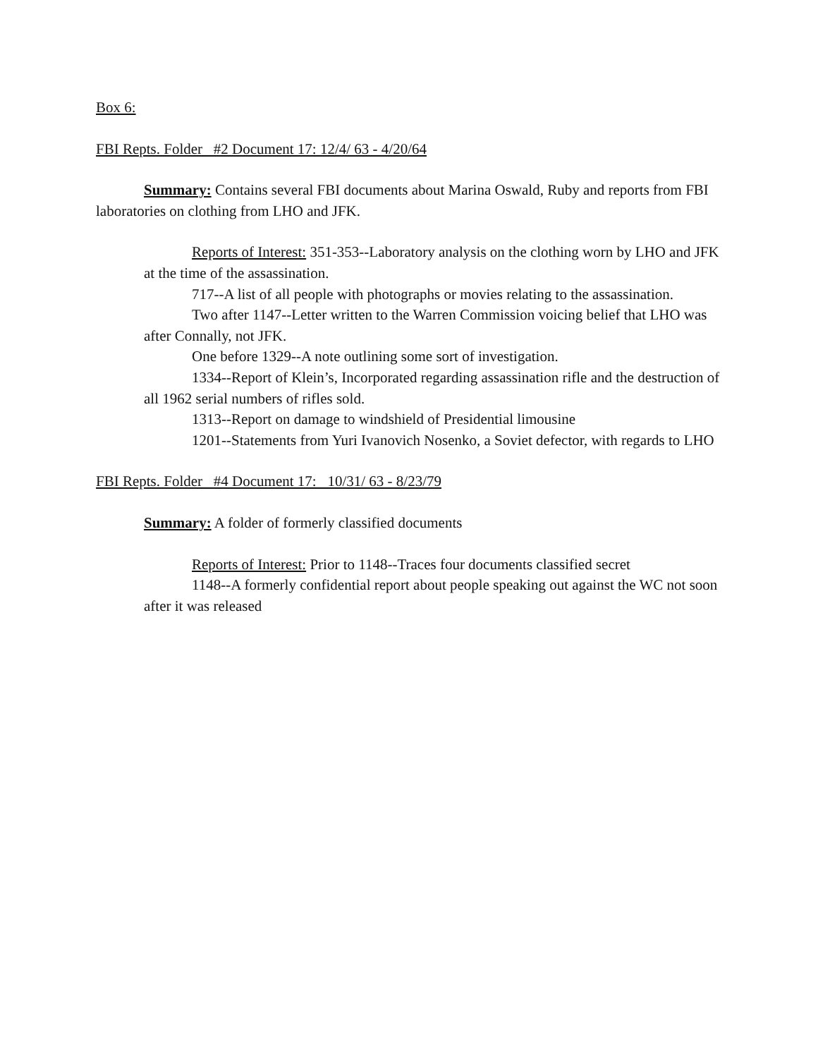Box 6:
FBI Repts. Folder #2 Document 17: 12/4/ 63 - 4/20/64
Summary: Contains several FBI documents about Marina Oswald, Ruby and reports from FBI laboratories on clothing from LHO and JFK.
Reports of Interest: 351-353--Laboratory analysis on the clothing worn by LHO and JFK at the time of the assassination.
717--A list of all people with photographs or movies relating to the assassination.
Two after 1147--Letter written to the Warren Commission voicing belief that LHO was after Connally, not JFK.
One before 1329--A note outlining some sort of investigation.
1334--Report of Klein’s, Incorporated regarding assassination rifle and the destruction of all 1962 serial numbers of rifles sold.
1313--Report on damage to windshield of Presidential limousine
1201--Statements from Yuri Ivanovich Nosenko, a Soviet defector, with regards to LHO
FBI Repts. Folder #4 Document 17: 10/31/ 63 - 8/23/79
Summary: A folder of formerly classified documents
Reports of Interest: Prior to 1148--Traces four documents classified secret
1148--A formerly confidential report about people speaking out against the WC not soon after it was released